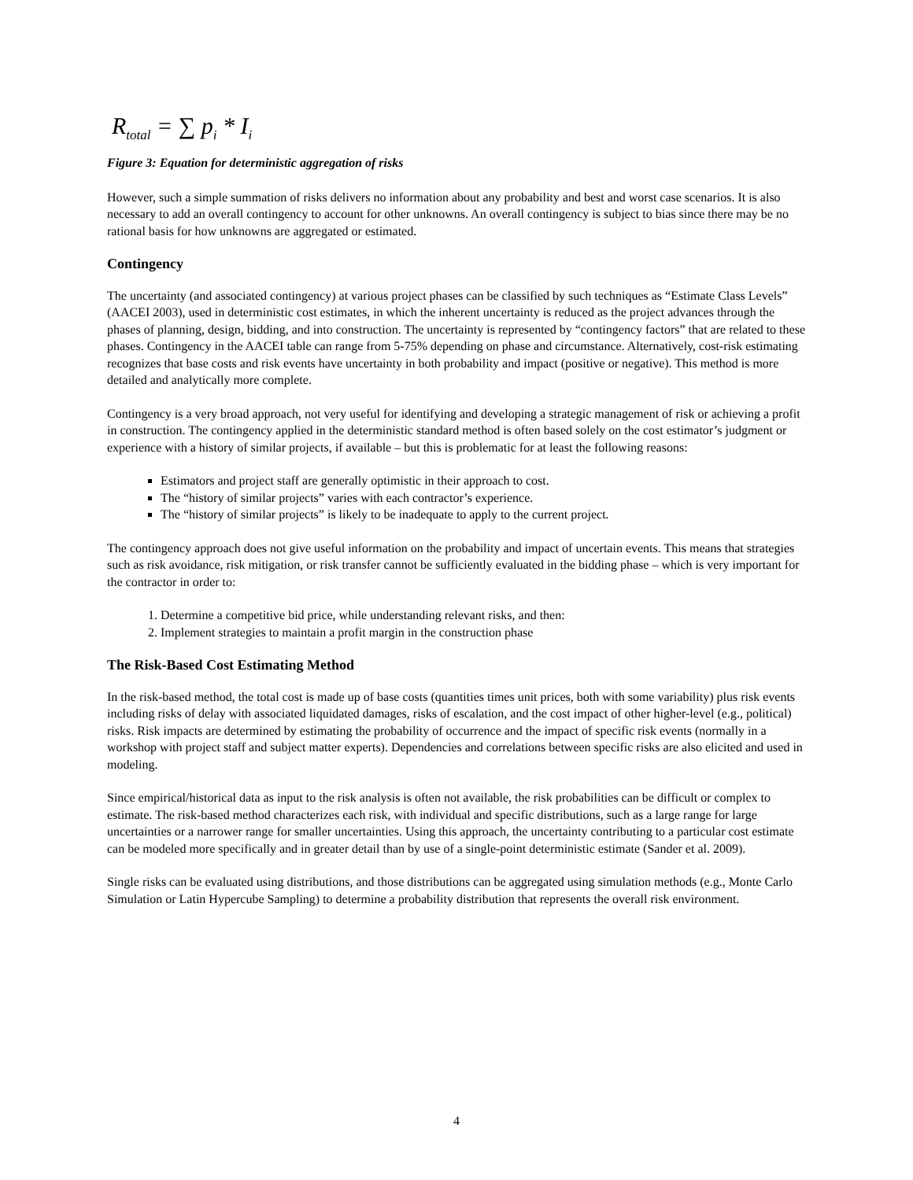R<sub>total</sub> = ∑ p<sub>i</sub> * I<sub>i</sub>
Figure 3: Equation for deterministic aggregation of risks
However, such a simple summation of risks delivers no information about any probability and best and worst case scenarios. It is also necessary to add an overall contingency to account for other unknowns. An overall contingency is subject to bias since there may be no rational basis for how unknowns are aggregated or estimated.
Contingency
The uncertainty (and associated contingency) at various project phases can be classified by such techniques as “Estimate Class Levels” (AACEI 2003), used in deterministic cost estimates, in which the inherent uncertainty is reduced as the project advances through the phases of planning, design, bidding, and into construction. The uncertainty is represented by “contingency factors” that are related to these phases. Contingency in the AACEI table can range from 5-75% depending on phase and circumstance. Alternatively, cost-risk estimating recognizes that base costs and risk events have uncertainty in both probability and impact (positive or negative). This method is more detailed and analytically more complete.
Contingency is a very broad approach, not very useful for identifying and developing a strategic management of risk or achieving a profit in construction. The contingency applied in the deterministic standard method is often based solely on the cost estimator’s judgment or experience with a history of similar projects, if available – but this is problematic for at least the following reasons:
Estimators and project staff are generally optimistic in their approach to cost.
The “history of similar projects” varies with each contractor’s experience.
The “history of similar projects” is likely to be inadequate to apply to the current project.
The contingency approach does not give useful information on the probability and impact of uncertain events. This means that strategies such as risk avoidance, risk mitigation, or risk transfer cannot be sufficiently evaluated in the bidding phase – which is very important for the contractor in order to:
1. Determine a competitive bid price, while understanding relevant risks, and then:
2. Implement strategies to maintain a profit margin in the construction phase
The Risk-Based Cost Estimating Method
In the risk-based method, the total cost is made up of base costs (quantities times unit prices, both with some variability) plus risk events including risks of delay with associated liquidated damages, risks of escalation, and the cost impact of other higher-level (e.g., political) risks. Risk impacts are determined by estimating the probability of occurrence and the impact of specific risk events (normally in a workshop with project staff and subject matter experts). Dependencies and correlations between specific risks are also elicited and used in modeling.
Since empirical/historical data as input to the risk analysis is often not available, the risk probabilities can be difficult or complex to estimate. The risk-based method characterizes each risk, with individual and specific distributions, such as a large range for large uncertainties or a narrower range for smaller uncertainties. Using this approach, the uncertainty contributing to a particular cost estimate can be modeled more specifically and in greater detail than by use of a single-point deterministic estimate (Sander et al. 2009).
Single risks can be evaluated using distributions, and those distributions can be aggregated using simulation methods (e.g., Monte Carlo Simulation or Latin Hypercube Sampling) to determine a probability distribution that represents the overall risk environment.
4